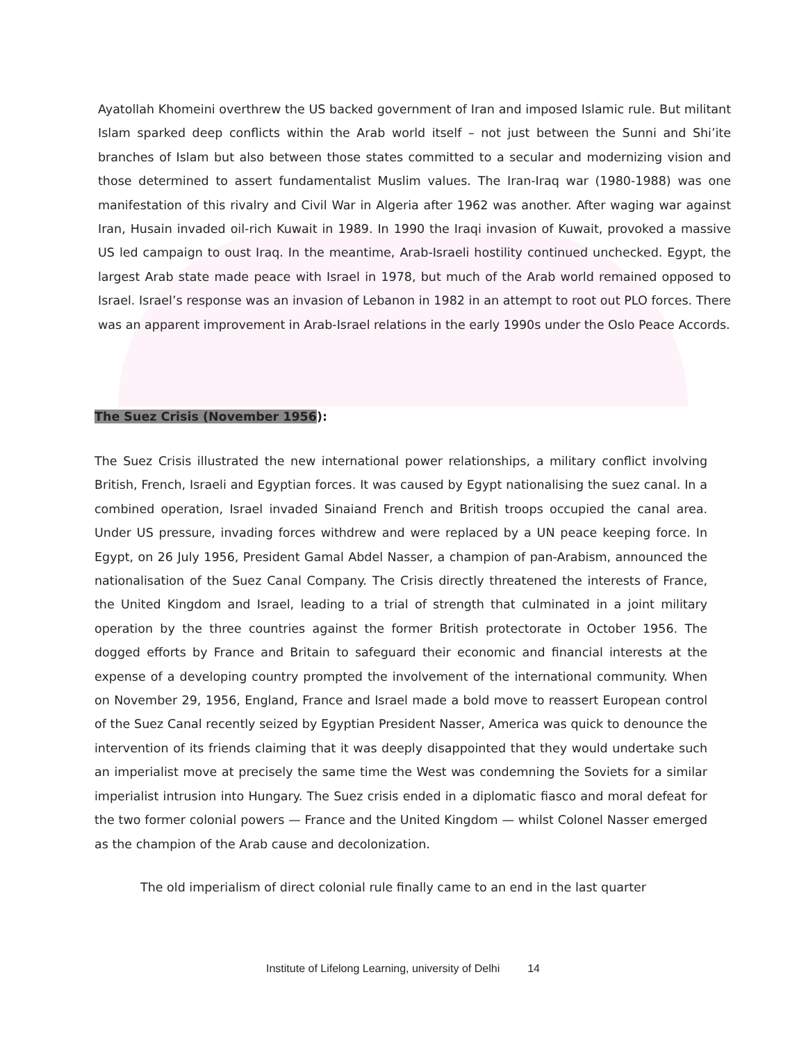Ayatollah Khomeini overthrew the US backed government of Iran and imposed Islamic rule. But militant Islam sparked deep conflicts within the Arab world itself – not just between the Sunni and Shi’ite branches of Islam but also between those states committed to a secular and modernizing vision and those determined to assert fundamentalist Muslim values. The Iran-Iraq war (1980-1988) was one manifestation of this rivalry and Civil War in Algeria after 1962 was another. After waging war against Iran, Husain invaded oil-rich Kuwait in 1989. In 1990 the Iraqi invasion of Kuwait, provoked a massive US led campaign to oust Iraq. In the meantime, Arab-Israeli hostility continued unchecked. Egypt, the largest Arab state made peace with Israel in 1978, but much of the Arab world remained opposed to Israel. Israel’s response was an invasion of Lebanon in 1982 in an attempt to root out PLO forces. There was an apparent improvement in Arab-Israel relations in the early 1990s under the Oslo Peace Accords.
The Suez Crisis (November 1956):
The Suez Crisis illustrated the new international power relationships, a military conflict involving British, French, Israeli and Egyptian forces. It was caused by Egypt nationalising the suez canal. In a combined operation, Israel invaded Sinaiand French and British troops occupied the canal area. Under US pressure, invading forces withdrew and were replaced by a UN peace keeping force. In Egypt, on 26 July 1956, President Gamal Abdel Nasser, a champion of pan-Arabism, announced the nationalisation of the Suez Canal Company. The Crisis directly threatened the interests of France, the United Kingdom and Israel, leading to a trial of strength that culminated in a joint military operation by the three countries against the former British protectorate in October 1956. The dogged efforts by France and Britain to safeguard their economic and financial interests at the expense of a developing country prompted the involvement of the international community. When on November 29, 1956, England, France and Israel made a bold move to reassert European control of the Suez Canal recently seized by Egyptian President Nasser, America was quick to denounce the intervention of its friends claiming that it was deeply disappointed that they would undertake such an imperialist move at precisely the same time the West was condemning the Soviets for a similar imperialist intrusion into Hungary. The Suez crisis ended in a diplomatic fiasco and moral defeat for the two former colonial powers — France and the United Kingdom — whilst Colonel Nasser emerged as the champion of the Arab cause and decolonization.
The old imperialism of direct colonial rule finally came to an end in the last quarter
Institute of Lifelong Learning, university of Delhi 14